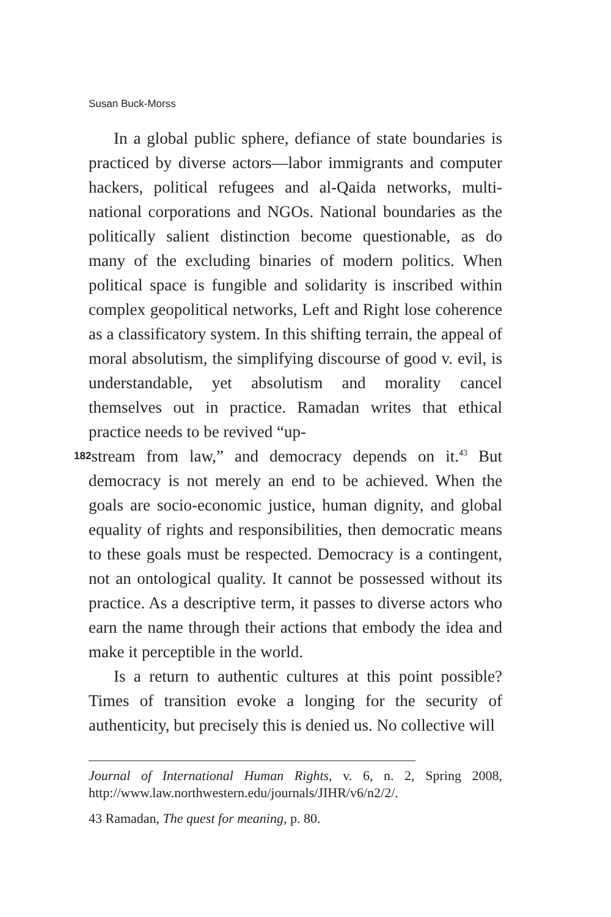Susan Buck-Morss
In a global public sphere, defiance of state boundaries is practiced by diverse actors—labor immigrants and computer hackers, political refugees and al-Qaida networks, multi-national corporations and NGOs. National boundaries as the politically salient distinction become questionable, as do many of the excluding binaries of modern politics. When political space is fungible and solidarity is inscribed within complex geopolitical networks, Left and Right lose coherence as a classificatory system. In this shifting terrain, the appeal of moral absolutism, the simplifying discourse of good v. evil, is understandable, yet absolutism and morality cancel themselves out in practice. Ramadan writes that ethical practice needs to be revived “up-
182 stream from law,” and democracy depends on it.<sup>43</sup> But democracy is not merely an end to be achieved. When the goals are socio-economic justice, human dignity, and global equality of rights and responsibilities, then democratic means to these goals must be respected. Democracy is a contingent, not an ontological quality. It cannot be possessed without its practice. As a descriptive term, it passes to diverse actors who earn the name through their actions that embody the idea and make it perceptible in the world.
Is a return to authentic cultures at this point possible? Times of transition evoke a longing for the security of authenticity, but precisely this is denied us. No collective will
Journal of International Human Rights, v. 6, n. 2, Spring 2008, http://www.law.northwestern.edu/journals/JIHR/v6/n2/2/.
43 Ramadan, The quest for meaning, p. 80.